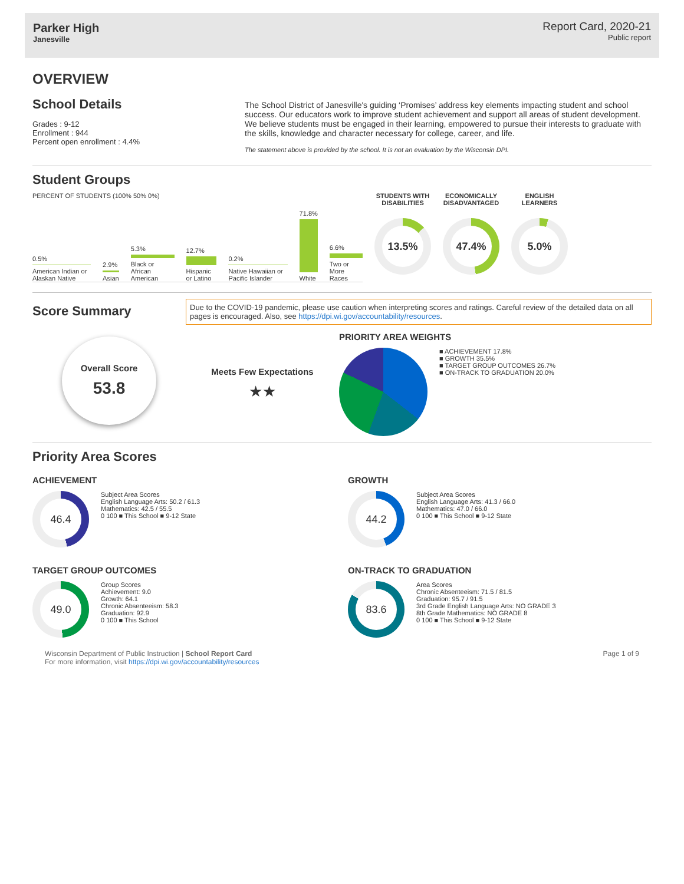Parker High
Janesville
Report Card, 2020-21
Public report
OVERVIEW
School Details
Grades : 9-12
Enrollment : 944
Percent open enrollment : 4.4%
The School District of Janesville's guiding ‘Promises’ address key elements impacting student and school success. Our educators work to improve student achievement and support all areas of student development. We believe students must be engaged in their learning, empowered to pursue their interests to graduate with the skills, knowledge and character necessary for college, career, and life.
The statement above is provided by the school. It is not an evaluation by the Wisconsin DPI.
Student Groups
PERCENT OF STUDENTS (100% 50% 0%)
0.5%
American Indian or Alaskan Native
2.9%
Asian
5.3%
Black or African American
12.7%
Hispanic or Latino
0.2%
Native Hawaiian or Pacific Islander
71.8%
White
6.6%
Two or More Races
STUDENTS WITH
DISABILITIES
13.5%
ECONOMICALLY
DISADVANTAGED
47.4%
ENGLISH
LEARNERS
5.0%
Score Summary
Due to the COVID-19 pandemic, please use caution when interpreting scores and ratings. Careful review of the detailed data on all pages is encouraged. Also, see https://dpi.wi.gov/accountability/resources.
Overall Score
53.8
Meets Few Expectations
★★
PRIORITY AREA WEIGHTS
■ ACHIEVEMENT 17.8%
■ GROWTH 35.5%
■ TARGET GROUP OUTCOMES 26.7%
■ ON-TRACK TO GRADUATION 20.0%
Priority Area Scores
ACHIEVEMENT
46.4
Subject Area Scores
English Language Arts: 50.2 / 61.3
Mathematics: 42.5 / 55.5
0 100 ■ This School ■ 9-12 State
GROWTH
44.2
Subject Area Scores
English Language Arts: 41.3 / 66.0
Mathematics: 47.0 / 66.0
0 100 ■ This School ■ 9-12 State
TARGET GROUP OUTCOMES
49.0
Group Scores
Achievement: 9.0
Growth: 64.1
Chronic Absenteeism: 58.3
Graduation: 92.9
0 100 ■ This School
ON-TRACK TO GRADUATION
83.6
Area Scores
Chronic Absenteeism: 71.5 / 81.5
Graduation: 95.7 / 91.5
3rd Grade English Language Arts: NO GRADE 3
8th Grade Mathematics: NO GRADE 8
0 100 ■ This School ■ 9-12 State
Wisconsin Department of Public Instruction | School Report Card
For more information, visit https://dpi.wi.gov/accountability/resources
Page 1 of 9